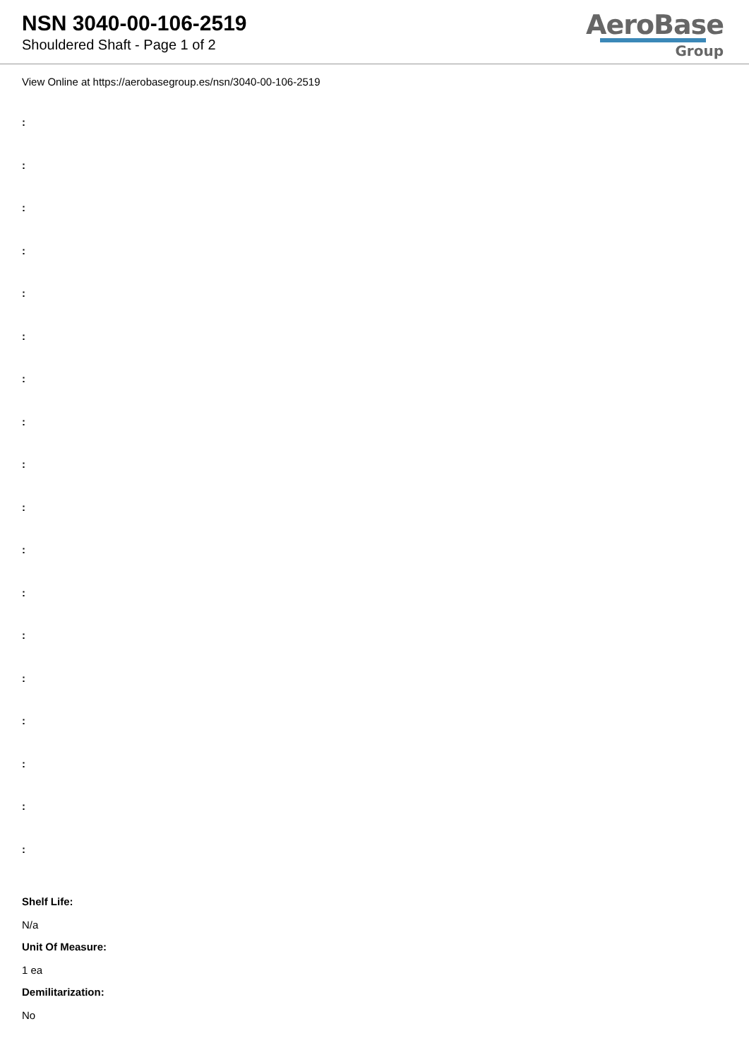NSN 3040-00-106-2519
Shouldered Shaft - Page 1 of 2
AeroBase
Group
View Online at https://aerobasegroup.es/nsn/3040-00-106-2519
:
:
:
:
:
:
:
:
:
:
:
:
:
:
:
:
:
:
Shelf Life:
N/a
Unit Of Measure:
1 ea
Demilitarization:
No